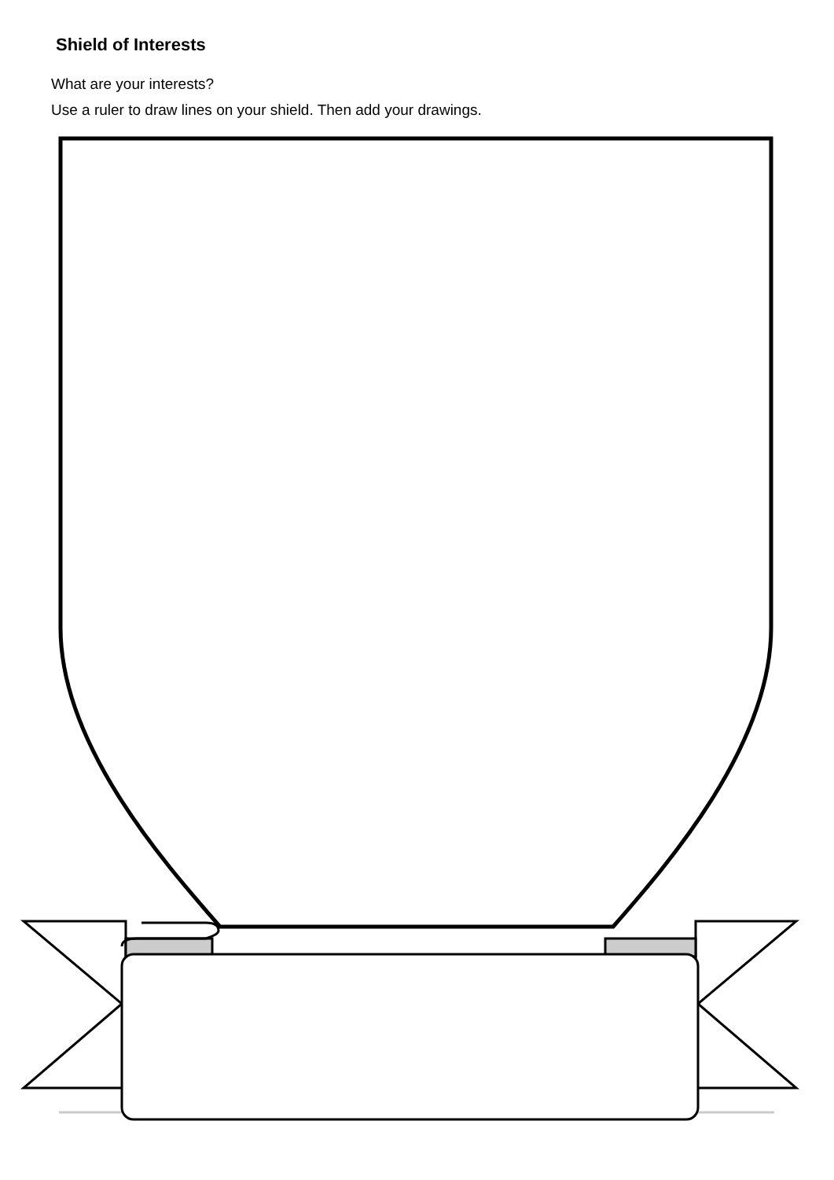Shield of Interests
What are your interests?
Use a ruler to draw lines on your shield. Then add your drawings.